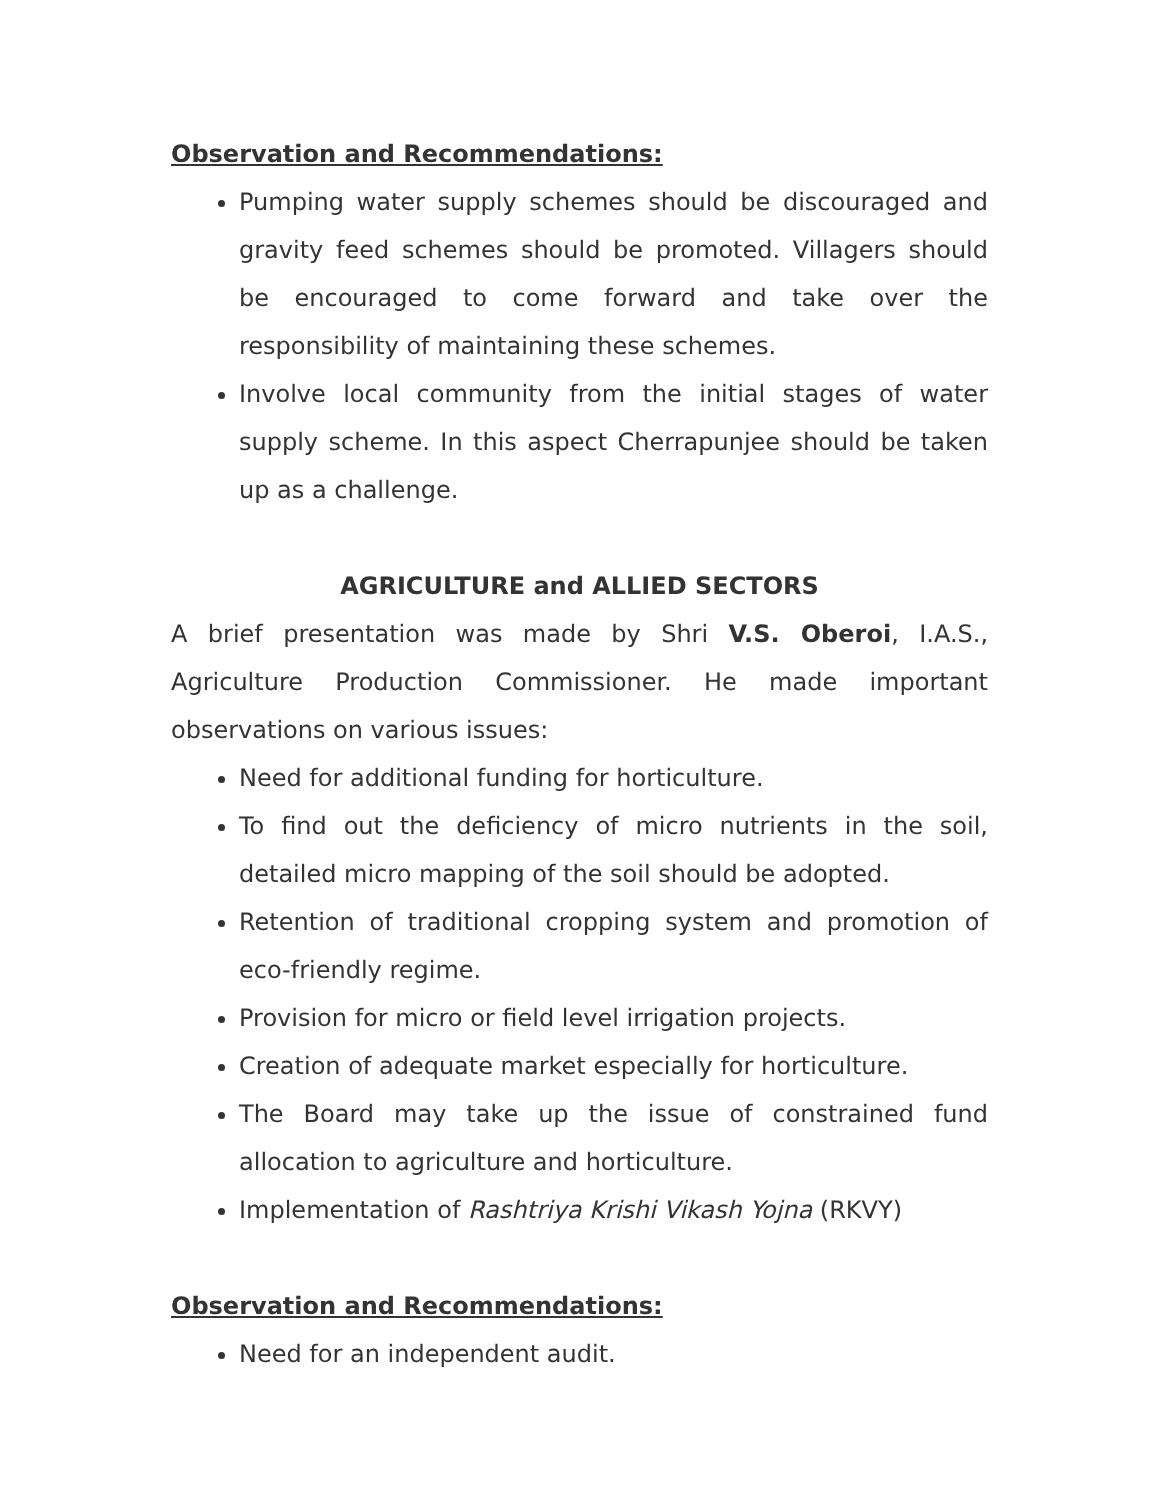Observation and Recommendations:
Pumping water supply schemes should be discouraged and gravity feed schemes should be promoted. Villagers should be encouraged to come forward and take over the responsibility of maintaining these schemes.
Involve local community from the initial stages of water supply scheme. In this aspect Cherrapunjee should be taken up as a challenge.
AGRICULTURE and ALLIED SECTORS
A brief presentation was made by Shri V.S. Oberoi, I.A.S., Agriculture Production Commissioner. He made important observations on various issues:
Need for additional funding for horticulture.
To find out the deficiency of micro nutrients in the soil, detailed micro mapping of the soil should be adopted.
Retention of traditional cropping system and promotion of eco-friendly regime.
Provision for micro or field level irrigation projects.
Creation of adequate market especially for horticulture.
The Board may take up the issue of constrained fund allocation to agriculture and horticulture.
Implementation of Rashtriya Krishi Vikash Yojna (RKVY)
Observation and Recommendations:
Need for an independent audit.